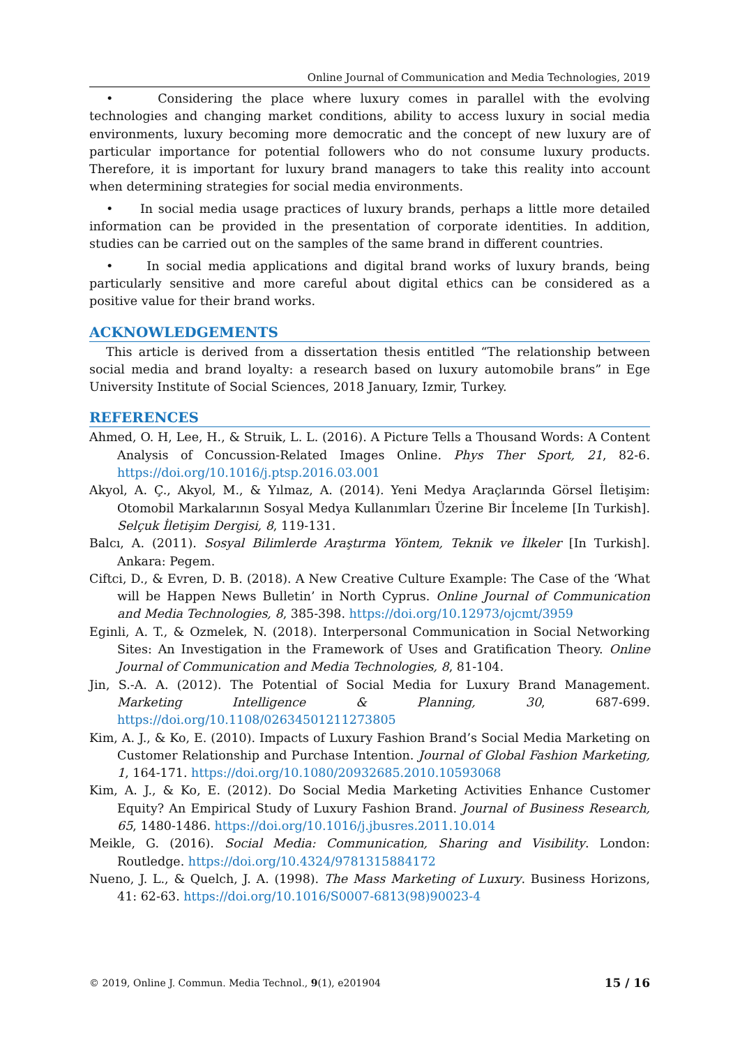Online Journal of Communication and Media Technologies, 2019
• Considering the place where luxury comes in parallel with the evolving technologies and changing market conditions, ability to access luxury in social media environments, luxury becoming more democratic and the concept of new luxury are of particular importance for potential followers who do not consume luxury products. Therefore, it is important for luxury brand managers to take this reality into account when determining strategies for social media environments.
• In social media usage practices of luxury brands, perhaps a little more detailed information can be provided in the presentation of corporate identities. In addition, studies can be carried out on the samples of the same brand in different countries.
• In social media applications and digital brand works of luxury brands, being particularly sensitive and more careful about digital ethics can be considered as a positive value for their brand works.
ACKNOWLEDGEMENTS
This article is derived from a dissertation thesis entitled “The relationship between social media and brand loyalty: a research based on luxury automobile brans” in Ege University Institute of Social Sciences, 2018 January, Izmir, Turkey.
REFERENCES
Ahmed, O. H, Lee, H., & Struik, L. L. (2016). A Picture Tells a Thousand Words: A Content Analysis of Concussion-Related Images Online. Phys Ther Sport, 21, 82-6. https://doi.org/10.1016/j.ptsp.2016.03.001
Akyol, A. Ç., Akyol, M., & Yılmaz, A. (2014). Yeni Medya Araçlarında Görsel İletişim: Otomobil Markalarının Sosyal Medya Kullanımları Üzerine Bir İnceleme [In Turkish]. Selçuk İletişim Dergisi, 8, 119-131.
Balcı, A. (2011). Sosyal Bilimlerde Araştırma Yöntem, Teknik ve İlkeler [In Turkish]. Ankara: Pegem.
Ciftci, D., & Evren, D. B. (2018). A New Creative Culture Example: The Case of the ‘What will be Happen News Bulletin’ in North Cyprus. Online Journal of Communication and Media Technologies, 8, 385-398. https://doi.org/10.12973/ojcmt/3959
Eginli, A. T., & Ozmelek, N. (2018). Interpersonal Communication in Social Networking Sites: An Investigation in the Framework of Uses and Gratification Theory. Online Journal of Communication and Media Technologies, 8, 81-104.
Jin, S.-A. A. (2012). The Potential of Social Media for Luxury Brand Management. Marketing Intelligence & Planning, 30, 687-699. https://doi.org/10.1108/02634501211273805
Kim, A. J., & Ko, E. (2010). Impacts of Luxury Fashion Brand’s Social Media Marketing on Customer Relationship and Purchase Intention. Journal of Global Fashion Marketing, 1, 164-171. https://doi.org/10.1080/20932685.2010.10593068
Kim, A. J., & Ko, E. (2012). Do Social Media Marketing Activities Enhance Customer Equity? An Empirical Study of Luxury Fashion Brand. Journal of Business Research, 65, 1480-1486. https://doi.org/10.1016/j.jbusres.2011.10.014
Meikle, G. (2016). Social Media: Communication, Sharing and Visibility. London: Routledge. https://doi.org/10.4324/9781315884172
Nueno, J. L., & Quelch, J. A. (1998). The Mass Marketing of Luxury. Business Horizons, 41: 62-63. https://doi.org/10.1016/S0007-6813(98)90023-4
© 2019, Online J. Commun. Media Technol., 9(1), e201904 15 / 16